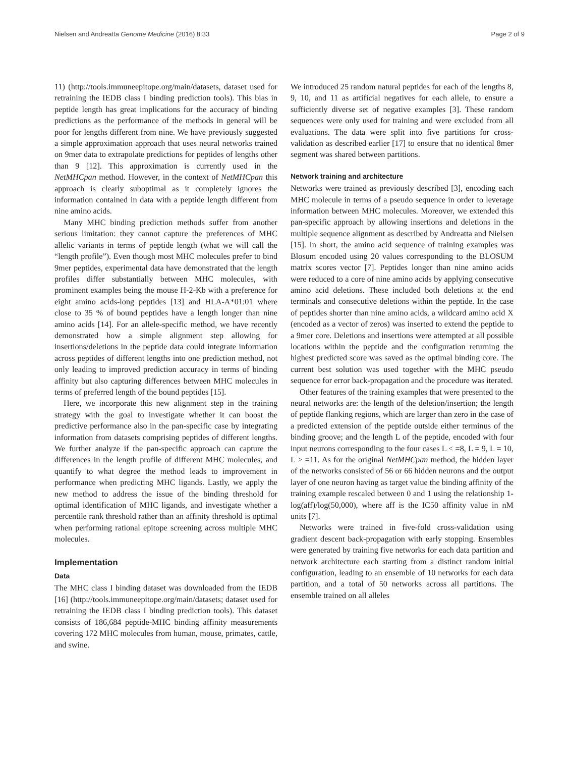Nielsen and Andreatta Genome Medicine (2016) 8:33 Page 2 of 9
11) (http://tools.immuneepitope.org/main/datasets, dataset used for retraining the IEDB class I binding prediction tools). This bias in peptide length has great implications for the accuracy of binding predictions as the performance of the methods in general will be poor for lengths different from nine. We have previously suggested a simple approximation approach that uses neural networks trained on 9mer data to extrapolate predictions for peptides of lengths other than 9 [12]. This approximation is currently used in the NetMHCpan method. However, in the context of NetMHCpan this approach is clearly suboptimal as it completely ignores the information contained in data with a peptide length different from nine amino acids.
Many MHC binding prediction methods suffer from another serious limitation: they cannot capture the preferences of MHC allelic variants in terms of peptide length (what we will call the “length profile”). Even though most MHC molecules prefer to bind 9mer peptides, experimental data have demonstrated that the length profiles differ substantially between MHC molecules, with prominent examples being the mouse H-2-Kb with a preference for eight amino acids-long peptides [13] and HLA-A*01:01 where close to 35 % of bound peptides have a length longer than nine amino acids [14]. For an allele-specific method, we have recently demonstrated how a simple alignment step allowing for insertions/deletions in the peptide data could integrate information across peptides of different lengths into one prediction method, not only leading to improved prediction accuracy in terms of binding affinity but also capturing differences between MHC molecules in terms of preferred length of the bound peptides [15].
Here, we incorporate this new alignment step in the training strategy with the goal to investigate whether it can boost the predictive performance also in the pan-specific case by integrating information from datasets comprising peptides of different lengths. We further analyze if the pan-specific approach can capture the differences in the length profile of different MHC molecules, and quantify to what degree the method leads to improvement in performance when predicting MHC ligands. Lastly, we apply the new method to address the issue of the binding threshold for optimal identification of MHC ligands, and investigate whether a percentile rank threshold rather than an affinity threshold is optimal when performing rational epitope screening across multiple MHC molecules.
Implementation
Data
The MHC class I binding dataset was downloaded from the IEDB [16] (http://tools.immuneepitope.org/main/datasets; dataset used for retraining the IEDB class I binding prediction tools). This dataset consists of 186,684 peptide-MHC binding affinity measurements covering 172 MHC molecules from human, mouse, primates, cattle, and swine.
We introduced 25 random natural peptides for each of the lengths 8, 9, 10, and 11 as artificial negatives for each allele, to ensure a sufficiently diverse set of negative examples [3]. These random sequences were only used for training and were excluded from all evaluations. The data were split into five partitions for cross-validation as described earlier [17] to ensure that no identical 8mer segment was shared between partitions.
Network training and architecture
Networks were trained as previously described [3], encoding each MHC molecule in terms of a pseudo sequence in order to leverage information between MHC molecules. Moreover, we extended this pan-specific approach by allowing insertions and deletions in the multiple sequence alignment as described by Andreatta and Nielsen [15]. In short, the amino acid sequence of training examples was Blosum encoded using 20 values corresponding to the BLOSUM matrix scores vector [7]. Peptides longer than nine amino acids were reduced to a core of nine amino acids by applying consecutive amino acid deletions. These included both deletions at the end terminals and consecutive deletions within the peptide. In the case of peptides shorter than nine amino acids, a wildcard amino acid X (encoded as a vector of zeros) was inserted to extend the peptide to a 9mer core. Deletions and insertions were attempted at all possible locations within the peptide and the configuration returning the highest predicted score was saved as the optimal binding core. The current best solution was used together with the MHC pseudo sequence for error back-propagation and the procedure was iterated.
Other features of the training examples that were presented to the neural networks are: the length of the deletion/insertion; the length of peptide flanking regions, which are larger than zero in the case of a predicted extension of the peptide outside either terminus of the binding groove; and the length L of the peptide, encoded with four input neurons corresponding to the four cases L < =8, L = 9, L = 10, L > =11. As for the original NetMHCpan method, the hidden layer of the networks consisted of 56 or 66 hidden neurons and the output layer of one neuron having as target value the binding affinity of the training example rescaled between 0 and 1 using the relationship 1-log(aff)/log(50,000), where aff is the IC50 affinity value in nM units [7].
Networks were trained in five-fold cross-validation using gradient descent back-propagation with early stopping. Ensembles were generated by training five networks for each data partition and network architecture each starting from a distinct random initial configuration, leading to an ensemble of 10 networks for each data partition, and a total of 50 networks across all partitions. The ensemble trained on all alleles